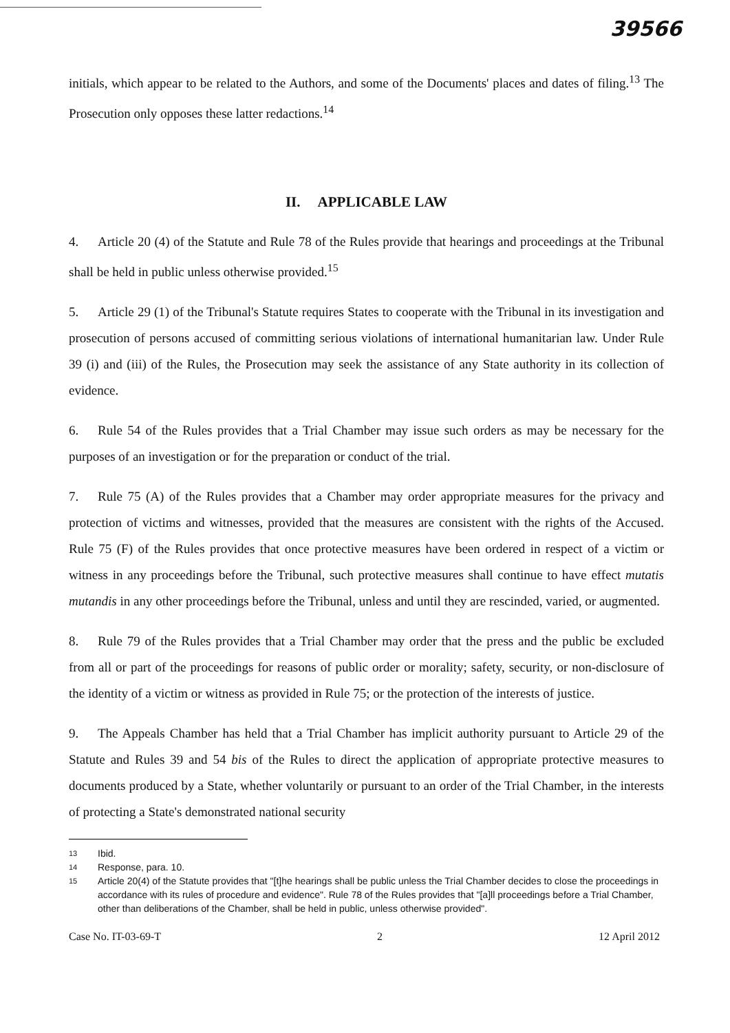39566
initials, which appear to be related to the Authors, and some of the Documents' places and dates of filing.<sup>13</sup> The Prosecution only opposes these latter redactions.<sup>14</sup>
II. APPLICABLE LAW
4. Article 20 (4) of the Statute and Rule 78 of the Rules provide that hearings and proceedings at the Tribunal shall be held in public unless otherwise provided.<sup>15</sup>
5. Article 29 (1) of the Tribunal's Statute requires States to cooperate with the Tribunal in its investigation and prosecution of persons accused of committing serious violations of international humanitarian law. Under Rule 39 (i) and (iii) of the Rules, the Prosecution may seek the assistance of any State authority in its collection of evidence.
6. Rule 54 of the Rules provides that a Trial Chamber may issue such orders as may be necessary for the purposes of an investigation or for the preparation or conduct of the trial.
7. Rule 75 (A) of the Rules provides that a Chamber may order appropriate measures for the privacy and protection of victims and witnesses, provided that the measures are consistent with the rights of the Accused. Rule 75 (F) of the Rules provides that once protective measures have been ordered in respect of a victim or witness in any proceedings before the Tribunal, such protective measures shall continue to have effect mutatis mutandis in any other proceedings before the Tribunal, unless and until they are rescinded, varied, or augmented.
8. Rule 79 of the Rules provides that a Trial Chamber may order that the press and the public be excluded from all or part of the proceedings for reasons of public order or morality; safety, security, or non-disclosure of the identity of a victim or witness as provided in Rule 75; or the protection of the interests of justice.
9. The Appeals Chamber has held that a Trial Chamber has implicit authority pursuant to Article 29 of the Statute and Rules 39 and 54 bis of the Rules to direct the application of appropriate protective measures to documents produced by a State, whether voluntarily or pursuant to an order of the Trial Chamber, in the interests of protecting a State's demonstrated national security
13 Ibid.
14 Response, para. 10.
15 Article 20(4) of the Statute provides that "[t]he hearings shall be public unless the Trial Chamber decides to close the proceedings in accordance with its rules of procedure and evidence". Rule 78 of the Rules provides that "[a]ll proceedings before a Trial Chamber, other than deliberations of the Chamber, shall be held in public, unless otherwise provided".
Case No. IT-03-69-T 2 12 April 2012